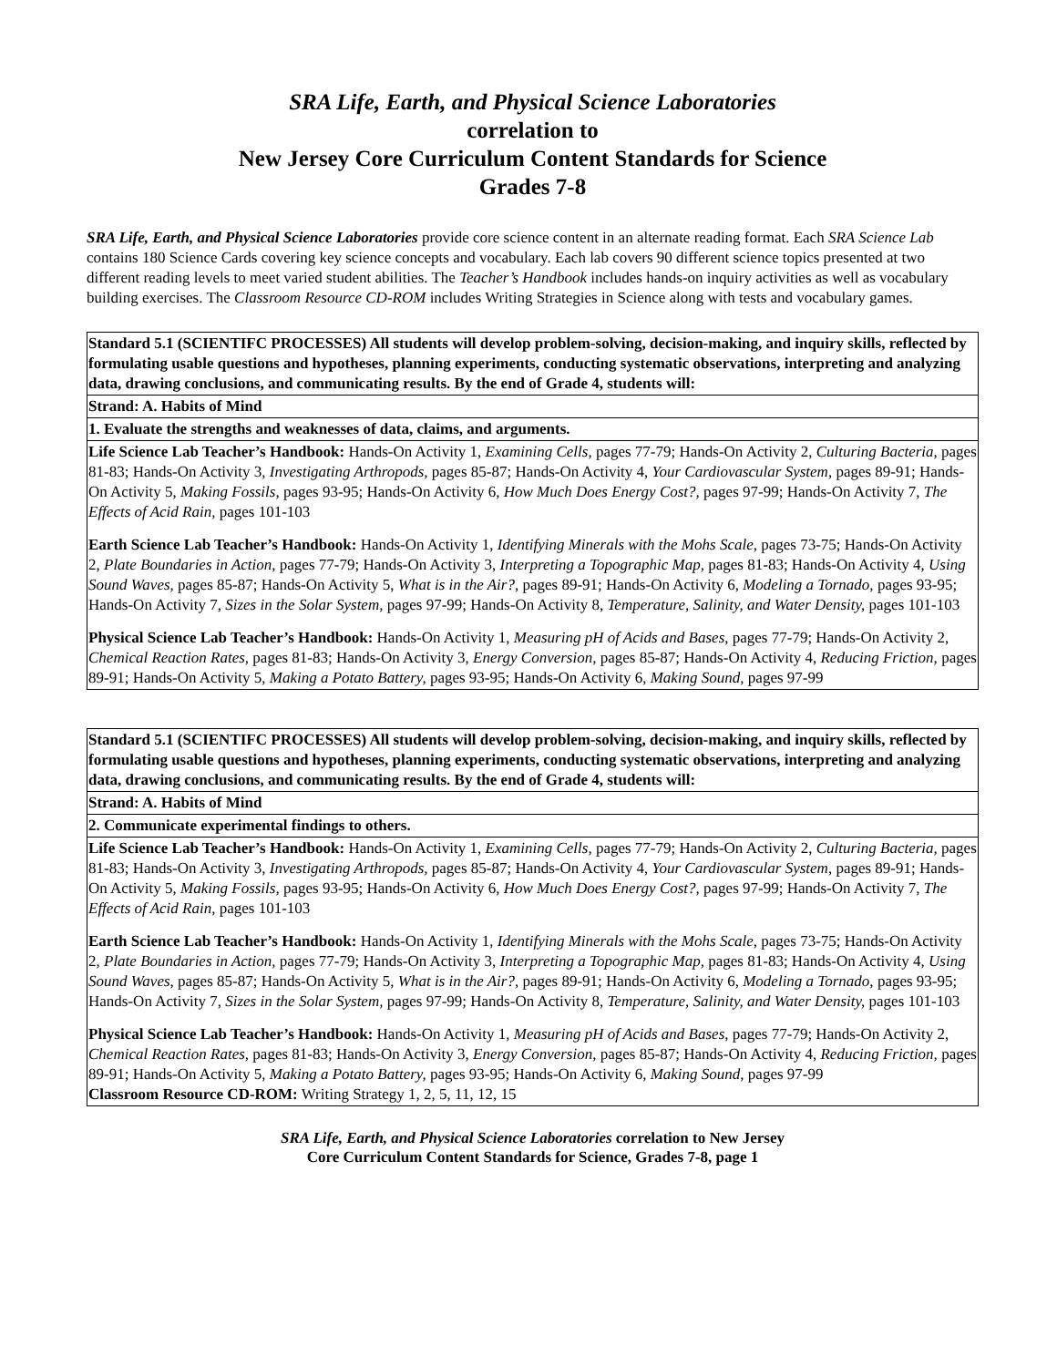SRA Life, Earth, and Physical Science Laboratories
correlation to
New Jersey Core Curriculum Content Standards for Science
Grades 7-8
SRA Life, Earth, and Physical Science Laboratories provide core science content in an alternate reading format. Each SRA Science Lab contains 180 Science Cards covering key science concepts and vocabulary. Each lab covers 90 different science topics presented at two different reading levels to meet varied student abilities. The Teacher’s Handbook includes hands-on inquiry activities as well as vocabulary building exercises. The Classroom Resource CD-ROM includes Writing Strategies in Science along with tests and vocabulary games.
| Standard 5.1 (SCIENTIFC PROCESSES) All students will develop problem-solving, decision-making, and inquiry skills, reflected by formulating usable questions and hypotheses, planning experiments, conducting systematic observations, interpreting and analyzing data, drawing conclusions, and communicating results. By the end of Grade 4, students will: |
| Strand: A. Habits of Mind |
| 1. Evaluate the strengths and weaknesses of data, claims, and arguments. |
| Life Science Lab Teacher’s Handbook: Hands-On Activity 1, Examining Cells, pages 77-79; Hands-On Activity 2, Culturing Bacteria, pages 81-83; Hands-On Activity 3, Investigating Arthropods, pages 85-87; Hands-On Activity 4, Your Cardiovascular System, pages 89-91; Hands-On Activity 5, Making Fossils, pages 93-95; Hands-On Activity 6, How Much Does Energy Cost?, pages 97-99; Hands-On Activity 7, The Effects of Acid Rain, pages 101-103 Earth Science Lab Teacher’s Handbook: Hands-On Activity 1, Identifying Minerals with the Mohs Scale, pages 73-75; Hands-On Activity 2, Plate Boundaries in Action, pages 77-79; Hands-On Activity 3, Interpreting a Topographic Map, pages 81-83; Hands-On Activity 4, Using Sound Waves, pages 85-87; Hands-On Activity 5, What is in the Air?, pages 89-91; Hands-On Activity 6, Modeling a Tornado, pages 93-95; Hands-On Activity 7, Sizes in the Solar System, pages 97-99; Hands-On Activity 8, Temperature, Salinity, and Water Density, pages 101-103 Physical Science Lab Teacher’s Handbook: Hands-On Activity 1, Measuring pH of Acids and Bases, pages 77-79; Hands-On Activity 2, Chemical Reaction Rates, pages 81-83; Hands-On Activity 3, Energy Conversion, pages 85-87; Hands-On Activity 4, Reducing Friction, pages 89-91; Hands-On Activity 5, Making a Potato Battery, pages 93-95; Hands-On Activity 6, Making Sound, pages 97-99 |
| Standard 5.1 (SCIENTIFC PROCESSES) All students will develop problem-solving, decision-making, and inquiry skills, reflected by formulating usable questions and hypotheses, planning experiments, conducting systematic observations, interpreting and analyzing data, drawing conclusions, and communicating results. By the end of Grade 4, students will: |
| Strand: A. Habits of Mind |
| 2. Communicate experimental findings to others. |
| Life Science Lab Teacher’s Handbook: Hands-On Activity 1, Examining Cells, pages 77-79; Hands-On Activity 2, Culturing Bacteria, pages 81-83; Hands-On Activity 3, Investigating Arthropods, pages 85-87; Hands-On Activity 4, Your Cardiovascular System, pages 89-91; Hands-On Activity 5, Making Fossils, pages 93-95; Hands-On Activity 6, How Much Does Energy Cost?, pages 97-99; Hands-On Activity 7, The Effects of Acid Rain, pages 101-103 Earth Science Lab Teacher’s Handbook: Hands-On Activity 1, Identifying Minerals with the Mohs Scale, pages 73-75; Hands-On Activity 2, Plate Boundaries in Action , pages 77-79; Hands-On Activity 3, Interpreting a Topographic Map, pages 81-83; Hands-On Activity 4, Using Sound Waves, pages 85-87; Hands-On Activity 5, What is in the Air?, pages 89-91; Hands-On Activity 6, Modeling a Tornado, pages 93-95; Hands-On Activity 7, Sizes in the Solar System, pages 97-99; Hands-On Activity 8, Temperature, Salinity, and Water Density, pages 101-103 Physical Science Lab Teacher’s Handbook: Hands-On Activity 1, Measuring pH of Acids and Bases, pages 77-79; Hands-On Activity 2, Chemical Reaction Rates, pages 81-83; Hands-On Activity 3, Energy Conversion, pages 85-87; Hands-On Activity 4, Reducing Friction, pages 89-91; Hands-On Activity 5, Making a Potato Battery, pages 93-95; Hands-On Activity 6, Making Sound, pages 97-99 Classroom Resource CD-ROM: Writing Strategy 1, 2, 5, 11, 12, 15 |
SRA Life, Earth, and Physical Science Laboratories correlation to New Jersey
Core Curriculum Content Standards for Science, Grades 7-8, page 1